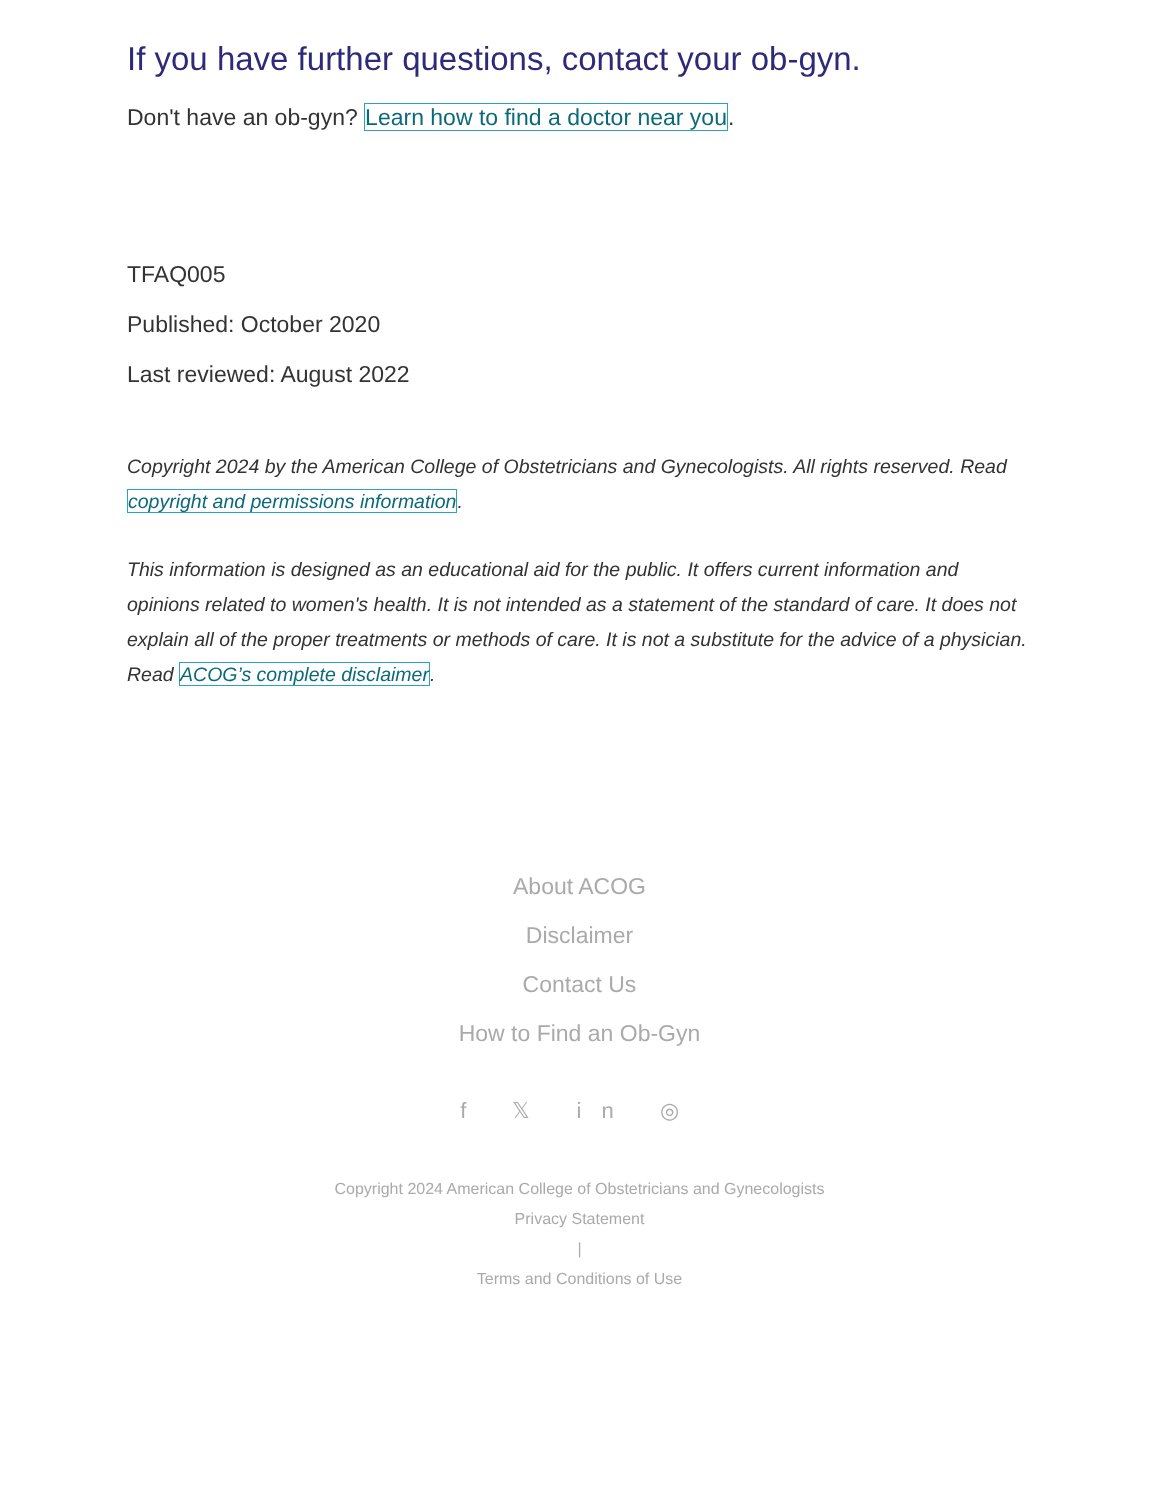If you have further questions, contact your ob-gyn.
Don't have an ob-gyn? Learn how to find a doctor near you.
TFAQ005
Published: October 2020
Last reviewed: August 2022
Copyright 2024 by the American College of Obstetricians and Gynecologists. All rights reserved. Read copyright and permissions information.
This information is designed as an educational aid for the public. It offers current information and opinions related to women's health. It is not intended as a statement of the standard of care. It does not explain all of the proper treatments or methods of care. It is not a substitute for the advice of a physician. Read ACOG’s complete disclaimer.
About ACOG
Disclaimer
Contact Us
How to Find an Ob-Gyn
f 𝕏 in ◎
Copyright 2024 American College of Obstetricians and Gynecologists
Privacy Statement
|
Terms and Conditions of Use